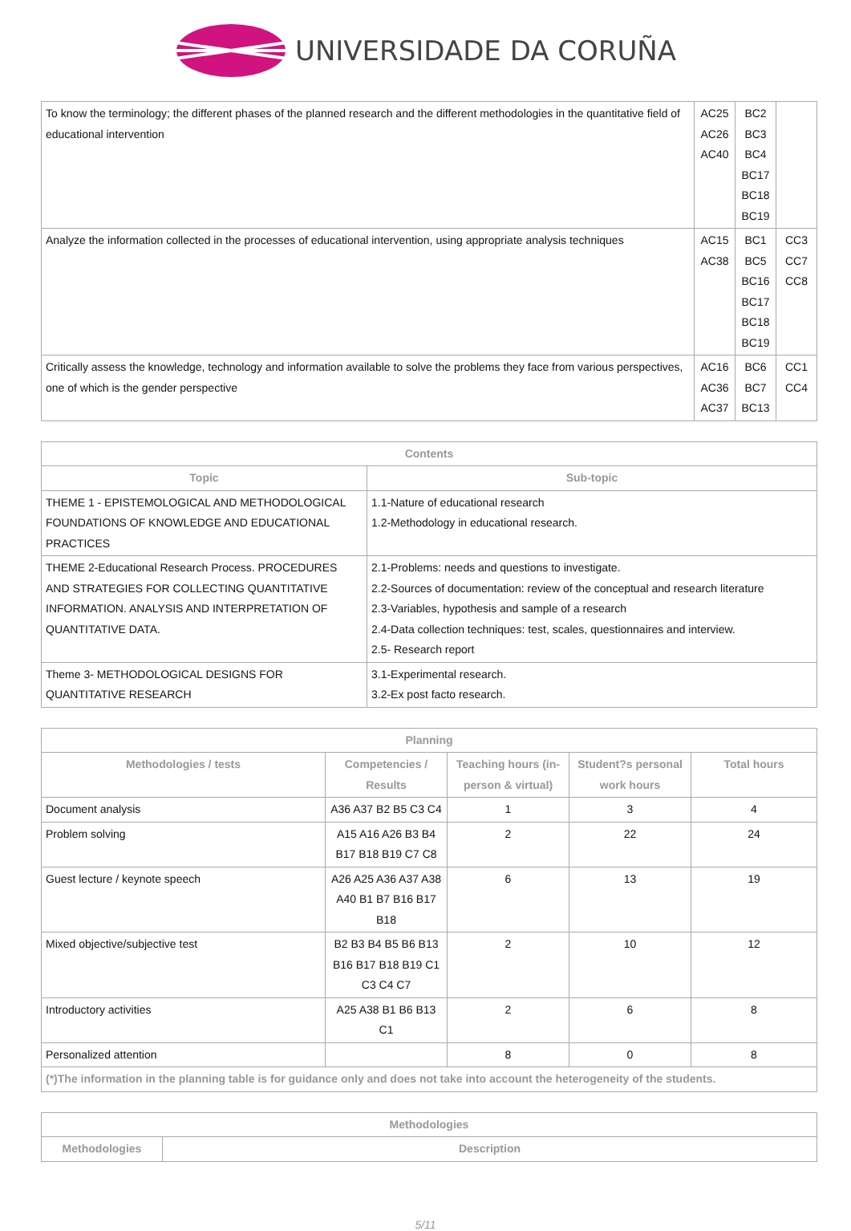UNIVERSIDADE DA CORUÑA
| To know the terminology; the different phases of the planned research and the different methodologies in the quantitative field of educational intervention | AC25 AC26 AC40 | BC2 BC3 BC4 BC17 BC18 BC19 | |
| Analyze the information collected in the processes of educational intervention, using appropriate analysis techniques | AC15 AC38 | BC1 BC5 BC16 BC17 BC18 BC19 | CC3 CC7 CC8 |
| Critically assess the knowledge, technology and information available to solve the problems they face from various perspectives, one of which is the gender perspective | AC16 AC36 AC37 | BC6 BC7 BC13 | CC1 CC4 |
| Contents | |
| --- | --- |
| Topic | Sub-topic |
| THEME 1 - EPISTEMOLOGICAL AND METHODOLOGICAL FOUNDATIONS OF KNOWLEDGE AND EDUCATIONAL PRACTICES | 1.1-Nature of educational research 1.2-Methodology in educational research. |
| THEME 2-Educational Research Process. PROCEDURES AND STRATEGIES FOR COLLECTING QUANTITATIVE INFORMATION. ANALYSIS AND INTERPRETATION OF QUANTITATIVE DATA. | 2.1-Problems: needs and questions to investigate. 2.2-Sources of documentation: review of the conceptual and research literature 2.3-Variables, hypothesis and sample of a research 2.4-Data collection techniques: test, scales, questionnaires and interview. 2.5- Research report |
| Theme 3- METHODOLOGICAL DESIGNS FOR QUANTITATIVE RESEARCH | 3.1-Experimental research. 3.2-Ex post facto research. |
| Planning | | | | |
| --- | --- | --- | --- | --- |
| Methodologies / tests | Competencies / Results | Teaching hours (in-person & virtual) | Student?s personal work hours | Total hours |
| Document analysis | A36 A37 B2 B5 C3 C4 | 1 | 3 | 4 |
| Problem solving | A15 A16 A26 B3 B4 B17 B18 B19 C7 C8 | 2 | 22 | 24 |
| Guest lecture / keynote speech | A26 A25 A36 A37 A38 A40 B1 B7 B16 B17 B18 | 6 | 13 | 19 |
| Mixed objective/subjective test | B2 B3 B4 B5 B6 B13 B16 B17 B18 B19 C1 C3 C4 C7 | 2 | 10 | 12 |
| Introductory activities | A25 A38 B1 B6 B13 C1 | 2 | 6 | 8 |
| Personalized attention | | 8 | 0 | 8 |
| (*)The information in the planning table is for guidance only and does not take into account the heterogeneity of the students. | | | | |
| Methodologies | |
| --- | --- |
| Methodologies | Description |
5/11